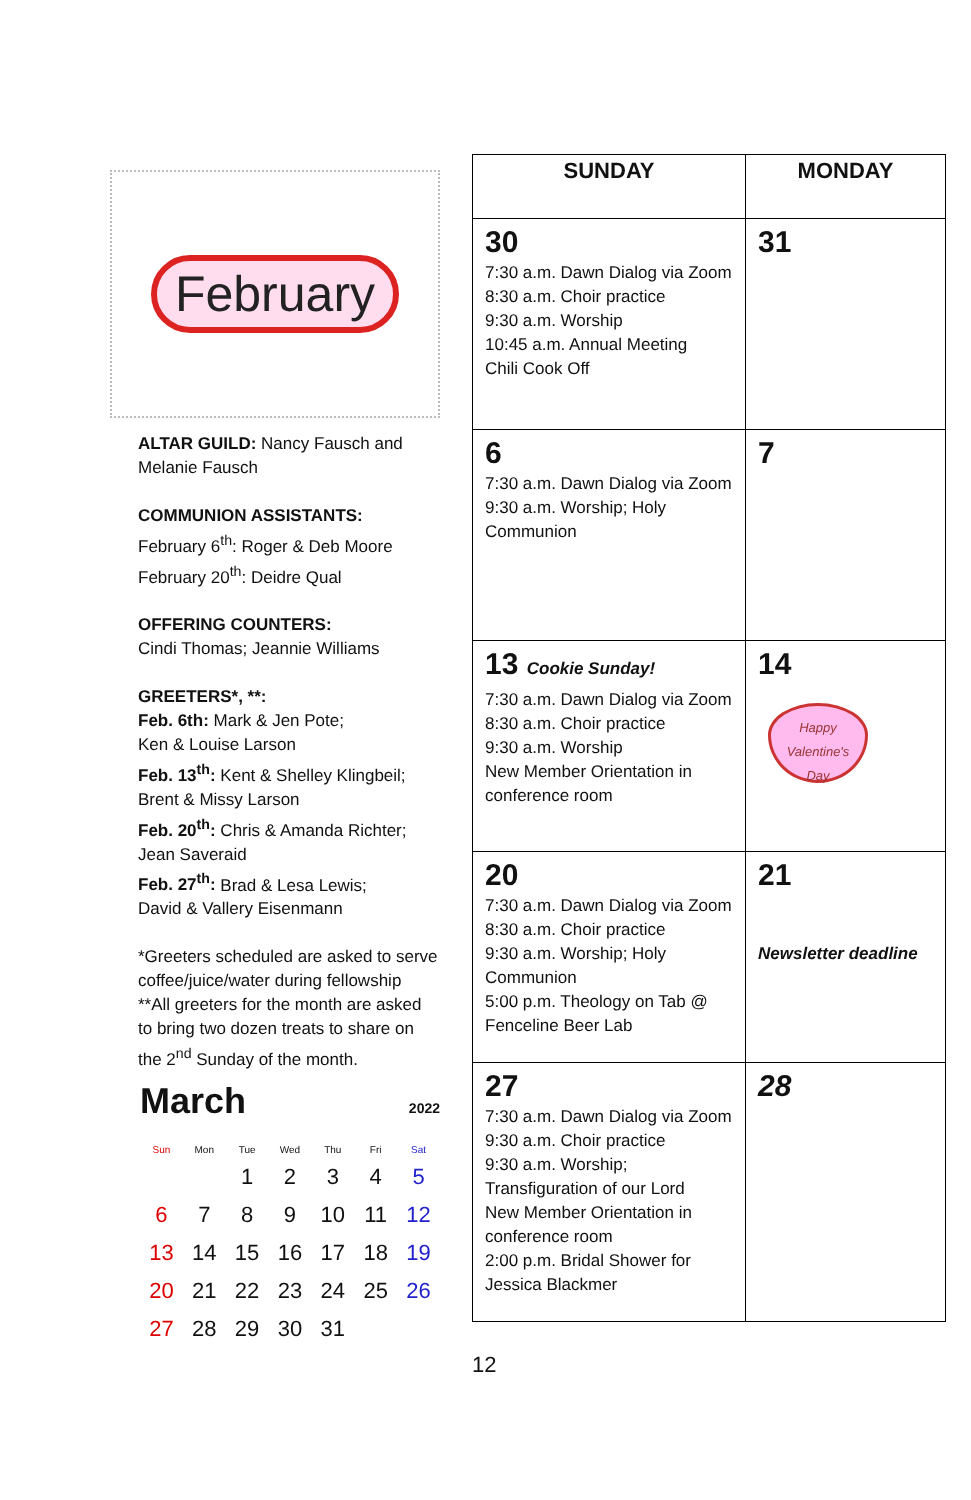February
ALTAR GUILD: Nancy Fausch and Melanie Fausch
COMMUNION ASSISTANTS:
February 6<sup>th</sup>: Roger & Deb Moore
February 20<sup>th</sup>: Deidre Qual
OFFERING COUNTERS:
Cindi Thomas; Jeannie Williams
GREETERS*, **:
Feb. 6th: Mark & Jen Pote;
Ken & Louise Larson
Feb. 13<sup>th</sup>: Kent & Shelley Klingbeil;
Brent & Missy Larson
Feb. 20<sup>th</sup>: Chris & Amanda Richter;
Jean Saveraid
Feb. 27<sup>th</sup>: Brad & Lesa Lewis;
David & Vallery Eisenmann
*Greeters scheduled are asked to serve coffee/juice/water during fellowship
**All greeters for the month are asked to bring two dozen treats to share on the 2<sup>nd</sup> Sunday of the month.
March 2022
| Sun | Mon | Tue | Wed | Thu | Fri | Sat |
| --- | --- | --- | --- | --- | --- | --- |
| | | 1 | 2 | 3 | 4 | 5 |
| 6 | 7 | 8 | 9 | 10 | 11 | 12 |
| 13 | 14 | 15 | 16 | 17 | 18 | 19 |
| 20 | 21 | 22 | 23 | 24 | 25 | 26 |
| 27 | 28 | 29 | 30 | 31 | | |
| SUNDAY | MONDAY |
| --- | --- |
| 30 7:30 a.m. Dawn Dialog via Zoom 8:30 a.m. Choir practice 9:30 a.m. Worship 10:45 a.m. Annual Meeting Chili Cook Off | 31 |
| 6 7:30 a.m. Dawn Dialog via Zoom 9:30 a.m. Worship; Holy Communion | 7 |
| 13 Cookie Sunday! 7:30 a.m. Dawn Dialog via Zoom 8:30 a.m. Choir practice 9:30 a.m. Worship New Member Orientation in conference room | 14 Happy Valentine's Day |
| 20 7:30 a.m. Dawn Dialog via Zoom 8:30 a.m. Choir practice 9:30 a.m. Worship; Holy Communion 5:00 p.m. Theology on Tab @ Fenceline Beer Lab | 21 Newsletter deadline |
| 27 7:30 a.m. Dawn Dialog via Zoom 9:30 a.m. Choir practice 9:30 a.m. Worship; Transfiguration of our Lord New Member Orientation in conference room 2:00 p.m. Bridal Shower for Jessica Blackmer | 28 |
12